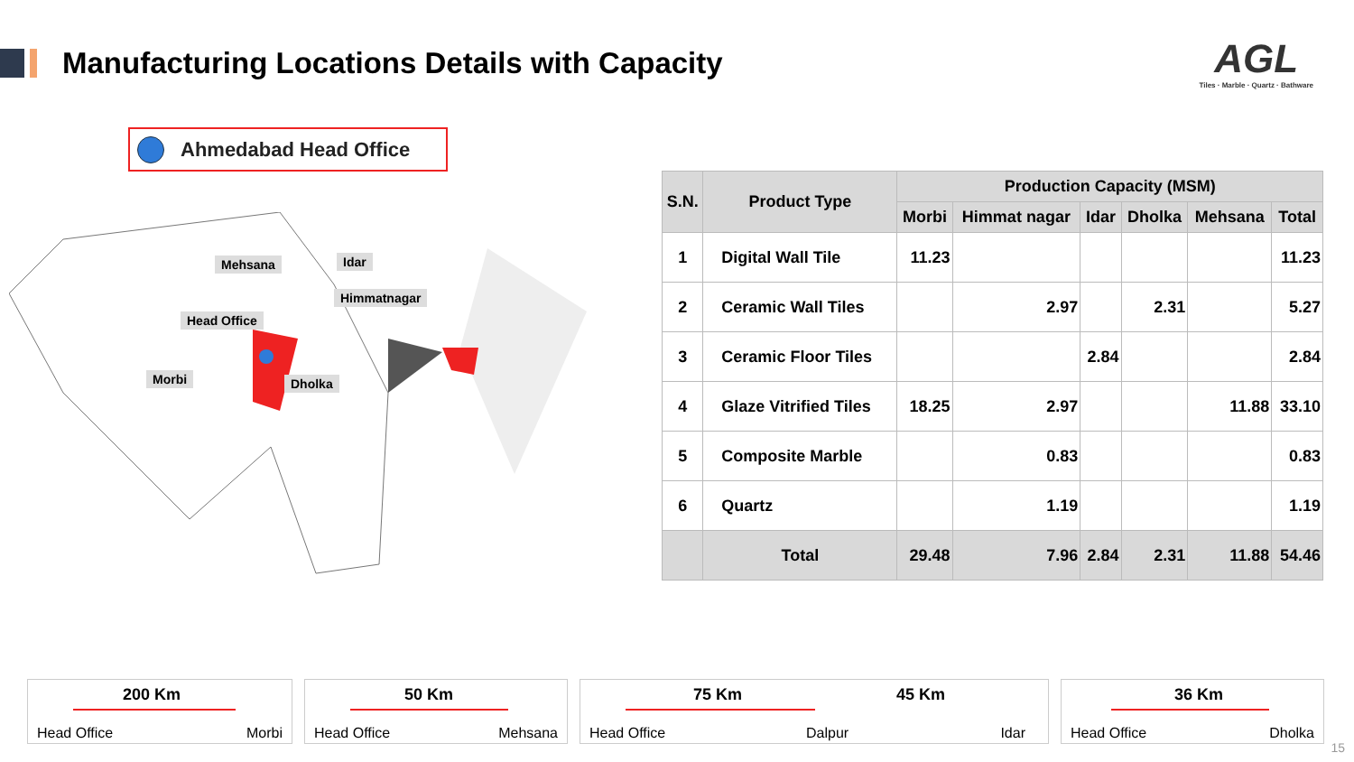Manufacturing Locations Details with Capacity
AGL
Tiles · Marble · Quartz · Bathware
Ahmedabad Head Office
Mehsana Idar
Himmatnagar
Head Office
Morbi Dholka
| S.N. | Product Type | Production Capacity (MSM) | | | | | |
| --- | --- | --- | --- | --- | --- | --- | --- |
| | | Morbi | Himmat nagar | Idar | Dholka | Mehsana | Total |
| 1 | Digital Wall Tile | 11.23 | | | | | 11.23 |
| 2 | Ceramic Wall Tiles | | 2.97 | | 2.31 | | 5.27 |
| 3 | Ceramic Floor Tiles | | | 2.84 | | | 2.84 |
| 4 | Glaze Vitrified Tiles | 18.25 | 2.97 | | | 11.88 | 33.10 |
| 5 | Composite Marble | | 0.83 | | | | 0.83 |
| 6 | Quartz | | 1.19 | | | | 1.19 |
| | Total | 29.48 | 7.96 | 2.84 | 2.31 | 11.88 | 54.46 |
200 Km
Head Office Morbi
50 Km
Head Office Mehsana
75 Km 45 Km
Head Office Dalpur Idar
36 Km
Head Office Dholka
15